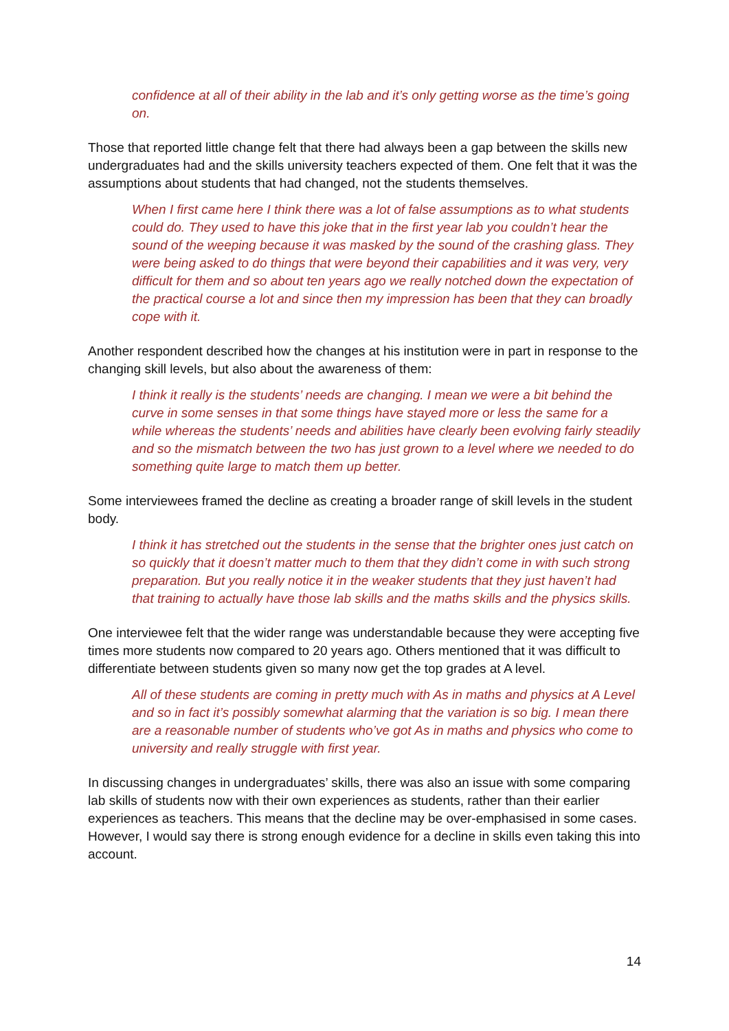confidence at all of their ability in the lab and it’s only getting worse as the time’s going on.
Those that reported little change felt that there had always been a gap between the skills new undergraduates had and the skills university teachers expected of them. One felt that it was the assumptions about students that had changed, not the students themselves.
When I first came here I think there was a lot of false assumptions as to what students could do. They used to have this joke that in the first year lab you couldn’t hear the sound of the weeping because it was masked by the sound of the crashing glass. They were being asked to do things that were beyond their capabilities and it was very, very difficult for them and so about ten years ago we really notched down the expectation of the practical course a lot and since then my impression has been that they can broadly cope with it.
Another respondent described how the changes at his institution were in part in response to the changing skill levels, but also about the awareness of them:
I think it really is the students’ needs are changing. I mean we were a bit behind the curve in some senses in that some things have stayed more or less the same for a while whereas the students’ needs and abilities have clearly been evolving fairly steadily and so the mismatch between the two has just grown to a level where we needed to do something quite large to match them up better.
Some interviewees framed the decline as creating a broader range of skill levels in the student body.
I think it has stretched out the students in the sense that the brighter ones just catch on so quickly that it doesn’t matter much to them that they didn’t come in with such strong preparation. But you really notice it in the weaker students that they just haven’t had that training to actually have those lab skills and the maths skills and the physics skills.
One interviewee felt that the wider range was understandable because they were accepting five times more students now compared to 20 years ago. Others mentioned that it was difficult to differentiate between students given so many now get the top grades at A level.
All of these students are coming in pretty much with As in maths and physics at A Level and so in fact it’s possibly somewhat alarming that the variation is so big. I mean there are a reasonable number of students who’ve got As in maths and physics who come to university and really struggle with first year.
In discussing changes in undergraduates’ skills, there was also an issue with some comparing lab skills of students now with their own experiences as students, rather than their earlier experiences as teachers. This means that the decline may be over-emphasised in some cases. However, I would say there is strong enough evidence for a decline in skills even taking this into account.
14